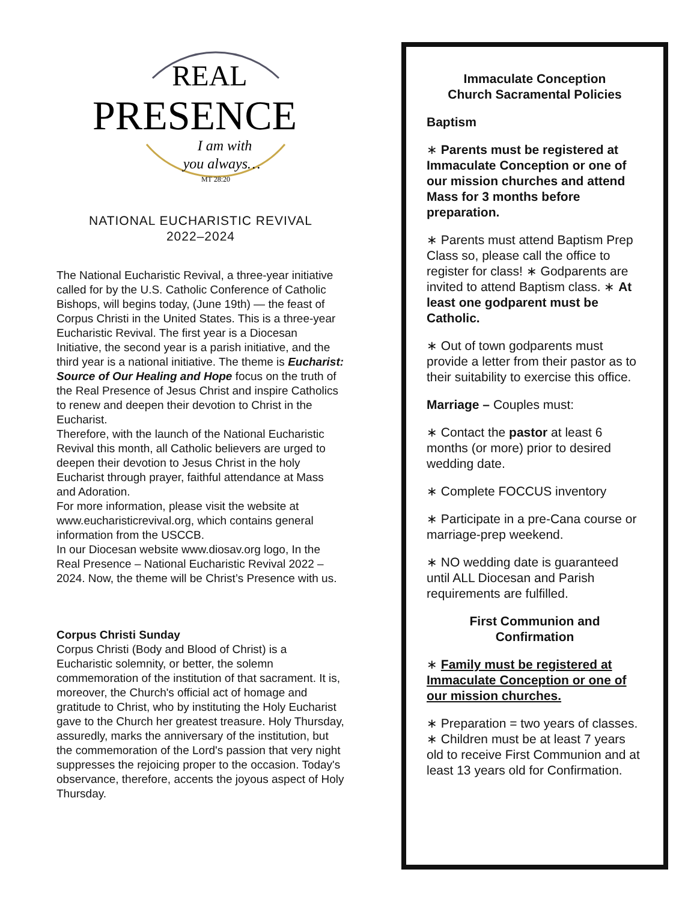REAL
PRESENCE
I am with
you always…
MT 28:20
NATIONAL EUCHARISTIC REVIVAL
2022–2024
The National Eucharistic Revival, a three-year initiative called for by the U.S. Catholic Conference of Catholic Bishops, will begins today, (June 19th) — the feast of Corpus Christi in the United States. This is a three-year Eucharistic Revival. The first year is a Diocesan Initiative, the second year is a parish initiative, and the third year is a national initiative. The theme is Eucharist: Source of Our Healing and Hope focus on the truth of the Real Presence of Jesus Christ and inspire Catholics to renew and deepen their devotion to Christ in the Eucharist.
Therefore, with the launch of the National Eucharistic Revival this month, all Catholic believers are urged to deepen their devotion to Jesus Christ in the holy Eucharist through prayer, faithful attendance at Mass and Adoration.
For more information, please visit the website at www.eucharisticrevival.org, which contains general information from the USCCB.
In our Diocesan website www.diosav.org logo, In the Real Presence – National Eucharistic Revival 2022 – 2024. Now, the theme will be Christ’s Presence with us.
Corpus Christi Sunday
Corpus Christi (Body and Blood of Christ) is a Eucharistic solemnity, or better, the solemn commemoration of the institution of that sacrament. It is, moreover, the Church's official act of homage and gratitude to Christ, who by instituting the Holy Eucharist gave to the Church her greatest treasure. Holy Thursday, assuredly, marks the anniversary of the institution, but the commemoration of the Lord's passion that very night suppresses the rejoicing proper to the occasion. Today's observance, therefore, accents the joyous aspect of Holy Thursday.
Immaculate Conception
Church Sacramental Policies
Baptism
∗ Parents must be registered at Immaculate Conception or one of our mission churches and attend Mass for 3 months before preparation.
∗ Parents must attend Baptism Prep Class so, please call the office to register for class! ∗ Godparents are invited to attend Baptism class. ∗ At least one godparent must be Catholic.
∗ Out of town godparents must provide a letter from their pastor as to their suitability to exercise this office.
Marriage – Couples must:
∗ Contact the pastor at least 6 months (or more) prior to desired wedding date.
∗ Complete FOCCUS inventory
∗ Participate in a pre-Cana course or marriage-prep weekend.
∗ NO wedding date is guaranteed until ALL Diocesan and Parish requirements are fulfilled.
First Communion and
Confirmation
∗ Family must be registered at Immaculate Conception or one of our mission churches.
∗ Preparation = two years of classes. ∗ Children must be at least 7 years old to receive First Communion and at least 13 years old for Confirmation.